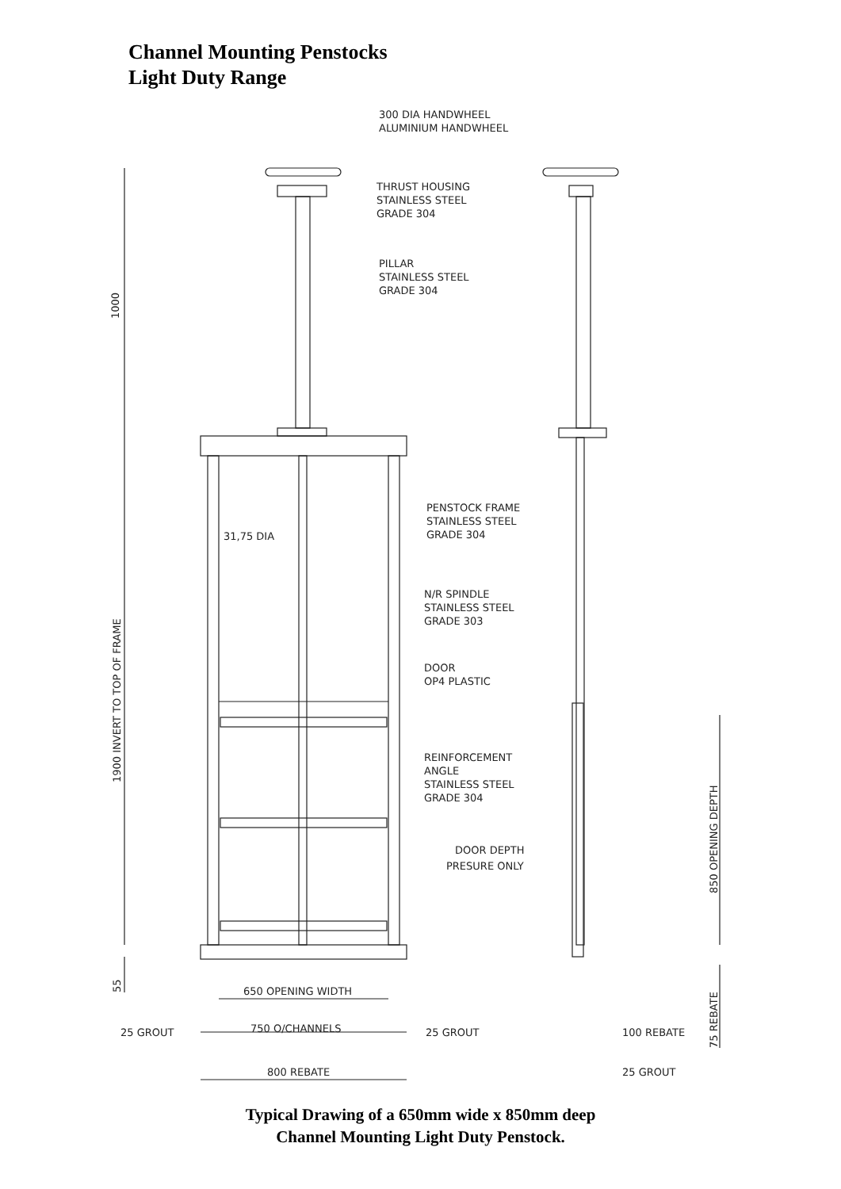Channel Mounting Penstocks
Light Duty Range
300 DIA HANDWHEEL
ALUMINIUM HANDWHEEL
THRUST HOUSING
STAINLESS STEEL
GRADE 304
PILLAR
STAINLESS STEEL
GRADE 304
PENSTOCK FRAME
STAINLESS STEEL
GRADE 304
31,75 DIA
N/R SPINDLE
STAINLESS STEEL
GRADE 303
DOOR
OP4 PLASTIC
REINFORCEMENT
ANGLE
STAINLESS STEEL
GRADE 304
DOOR DEPTH
PRESURE ONLY
1000
1900 INVERT TO TOP OF FRAME
55
850 OPENING DEPTH
75 REBATE
650 OPENING WIDTH
25 GROUT
750 O/CHANNELS
25 GROUT
100 REBATE
800 REBATE
25 GROUT
Typical Drawing of a 650mm wide x 850mm deep
Channel Mounting Light Duty Penstock.